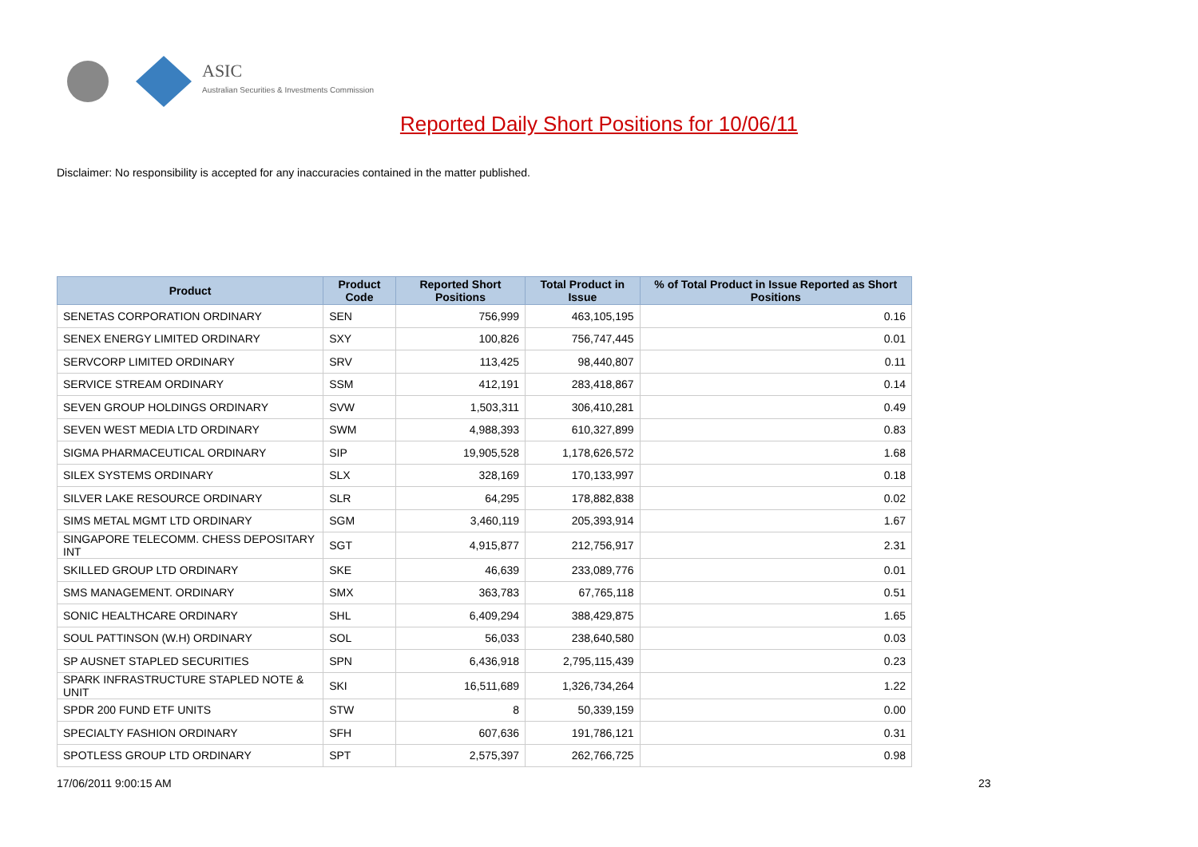ASIC
Australian Securities & Investments Commission
Reported Daily Short Positions for 10/06/11
Disclaimer: No responsibility is accepted for any inaccuracies contained in the matter published.
| Product | Product Code | Reported Short Positions | Total Product in Issue | % of Total Product in Issue Reported as Short Positions |
| --- | --- | --- | --- | --- |
| SENETAS CORPORATION ORDINARY | SEN | 756,999 | 463,105,195 | 0.16 |
| SENEX ENERGY LIMITED ORDINARY | SXY | 100,826 | 756,747,445 | 0.01 |
| SERVCORP LIMITED ORDINARY | SRV | 113,425 | 98,440,807 | 0.11 |
| SERVICE STREAM ORDINARY | SSM | 412,191 | 283,418,867 | 0.14 |
| SEVEN GROUP HOLDINGS ORDINARY | SVW | 1,503,311 | 306,410,281 | 0.49 |
| SEVEN WEST MEDIA LTD ORDINARY | SWM | 4,988,393 | 610,327,899 | 0.83 |
| SIGMA PHARMACEUTICAL ORDINARY | SIP | 19,905,528 | 1,178,626,572 | 1.68 |
| SILEX SYSTEMS ORDINARY | SLX | 328,169 | 170,133,997 | 0.18 |
| SILVER LAKE RESOURCE ORDINARY | SLR | 64,295 | 178,882,838 | 0.02 |
| SIMS METAL MGMT LTD ORDINARY | SGM | 3,460,119 | 205,393,914 | 1.67 |
| SINGAPORE TELECOMM. CHESS DEPOSITARY INT | SGT | 4,915,877 | 212,756,917 | 2.31 |
| SKILLED GROUP LTD ORDINARY | SKE | 46,639 | 233,089,776 | 0.01 |
| SMS MANAGEMENT. ORDINARY | SMX | 363,783 | 67,765,118 | 0.51 |
| SONIC HEALTHCARE ORDINARY | SHL | 6,409,294 | 388,429,875 | 1.65 |
| SOUL PATTINSON (W.H) ORDINARY | SOL | 56,033 | 238,640,580 | 0.03 |
| SP AUSNET STAPLED SECURITIES | SPN | 6,436,918 | 2,795,115,439 | 0.23 |
| SPARK INFRASTRUCTURE STAPLED NOTE & UNIT | SKI | 16,511,689 | 1,326,734,264 | 1.22 |
| SPDR 200 FUND ETF UNITS | STW | 8 | 50,339,159 | 0.00 |
| SPECIALTY FASHION ORDINARY | SFH | 607,636 | 191,786,121 | 0.31 |
| SPOTLESS GROUP LTD ORDINARY | SPT | 2,575,397 | 262,766,725 | 0.98 |
17/06/2011 9:00:15 AM 23